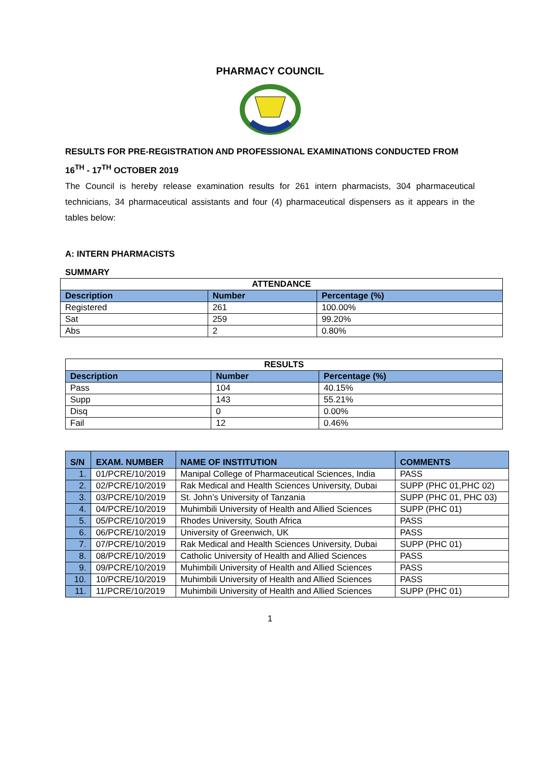PHARMACY COUNCIL
RESULTS FOR PRE-REGISTRATION AND PROFESSIONAL EXAMINATIONS CONDUCTED FROM 16<sup>TH</sup> - 17<sup>TH</sup> OCTOBER 2019
The Council is hereby release examination results for 261 intern pharmacists, 304 pharmaceutical technicians, 34 pharmaceutical assistants and four (4) pharmaceutical dispensers as it appears in the tables below:
A: INTERN PHARMACISTS
SUMMARY
| ATTENDANCE | | |
| --- | --- | --- |
| Description | Number | Percentage (%) |
| Registered | 261 | 100.00% |
| Sat | 259 | 99.20% |
| Abs | 2 | 0.80% |
| RESULTS | | |
| --- | --- | --- |
| Description | Number | Percentage (%) |
| Pass | 104 | 40.15% |
| Supp | 143 | 55.21% |
| Disq | 0 | 0.00% |
| Fail | 12 | 0.46% |
| S/N | EXAM. NUMBER | NAME OF INSTITUTION | COMMENTS |
| --- | --- | --- | --- |
| 1. | 01/PCRE/10/2019 | Manipal College of Pharmaceutical Sciences, India | PASS |
| 2. | 02/PCRE/10/2019 | Rak Medical and Health Sciences University, Dubai | SUPP (PHC 01,PHC 02) |
| 3. | 03/PCRE/10/2019 | St. John’s University of Tanzania | SUPP (PHC 01, PHC 03) |
| 4. | 04/PCRE/10/2019 | Muhimbili University of Health and Allied Sciences | SUPP (PHC 01) |
| 5. | 05/PCRE/10/2019 | Rhodes University, South Africa | PASS |
| 6. | 06/PCRE/10/2019 | University of Greenwich, UK | PASS |
| 7. | 07/PCRE/10/2019 | Rak Medical and Health Sciences University, Dubai | SUPP (PHC 01) |
| 8. | 08/PCRE/10/2019 | Catholic University of Health and Allied Sciences | PASS |
| 9. | 09/PCRE/10/2019 | Muhimbili University of Health and Allied Sciences | PASS |
| 10. | 10/PCRE/10/2019 | Muhimbili University of Health and Allied Sciences | PASS |
| 11. | 11/PCRE/10/2019 | Muhimbili University of Health and Allied Sciences | SUPP (PHC 01) |
1